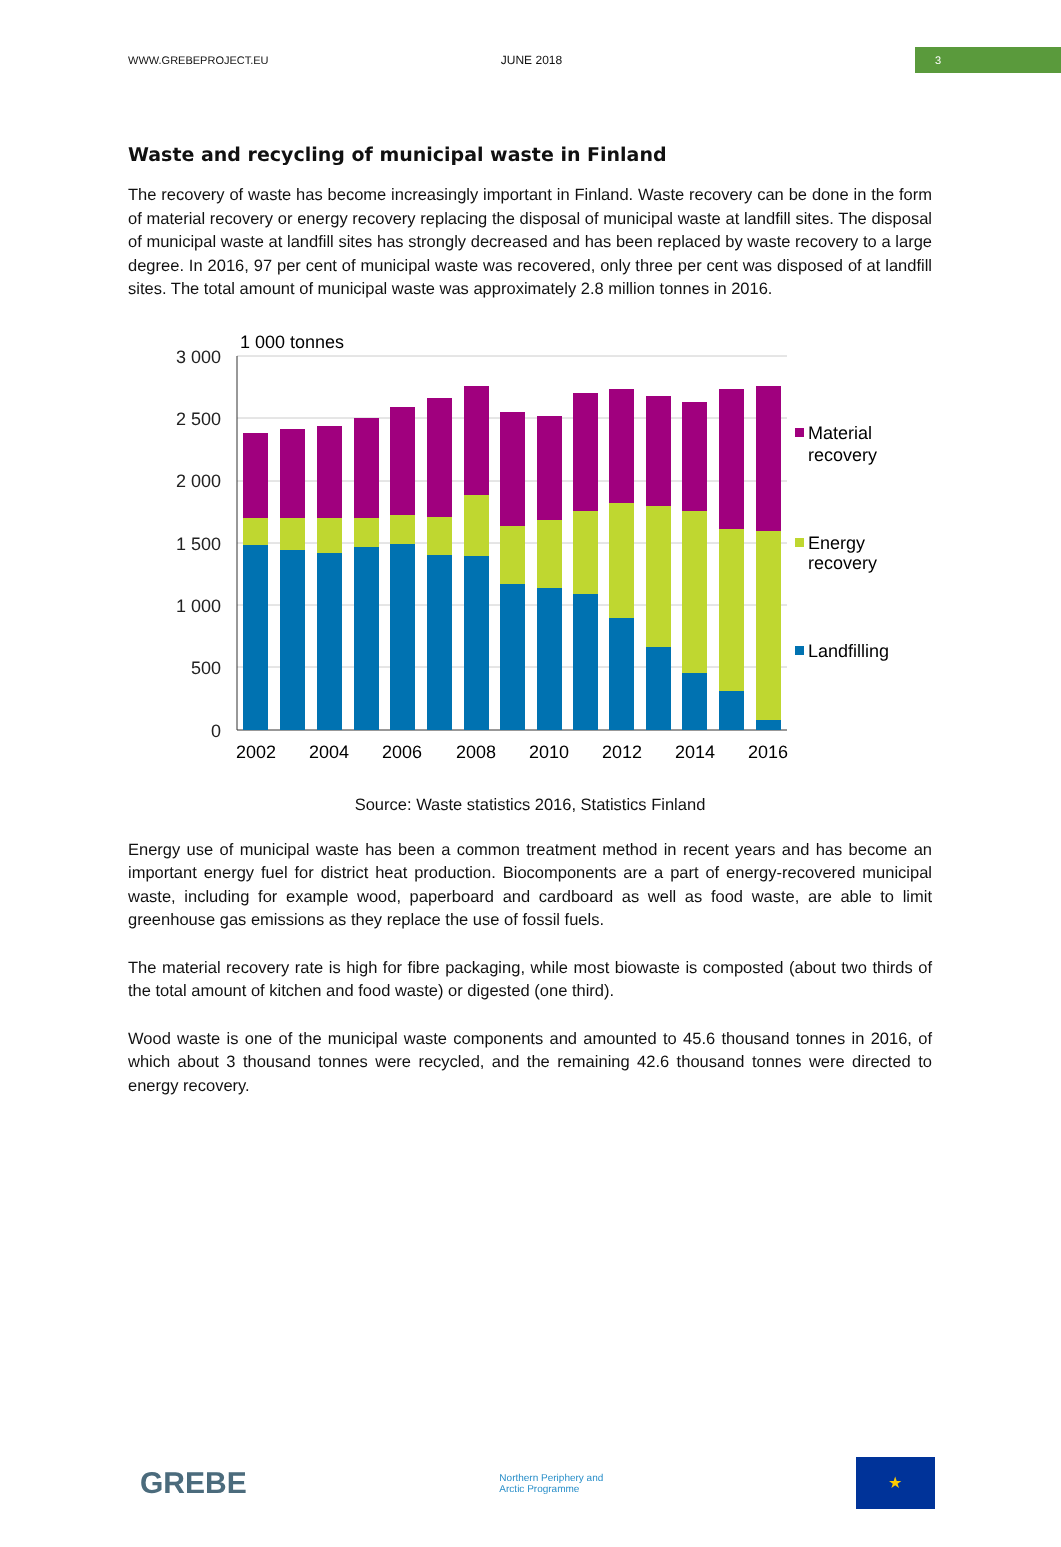WWW.GREBEPROJECT.EU JUNE 2018
3
Waste and recycling of municipal waste in Finland
The recovery of waste has become increasingly important in Finland. Waste recovery can be done in the form of material recovery or energy recovery replacing the disposal of municipal waste at landfill sites. The disposal of municipal waste at landfill sites has strongly decreased and has been replaced by waste recovery to a large degree. In 2016, 97 per cent of municipal waste was recovered, only three per cent was disposed of at landfill sites. The total amount of municipal waste was approximately 2.8 million tonnes in 2016.
1 000 tonnes
3 000
2 500
2 000
1 500
1 000
500
0
2002
2004
2006
2008
2010
2012
2014
2016
Material
recovery
Energy
recovery
Landfilling
Source: Waste statistics 2016, Statistics Finland
Energy use of municipal waste has been a common treatment method in recent years and has become an important energy fuel for district heat production. Biocomponents are a part of energy-recovered municipal waste, including for example wood, paperboard and cardboard as well as food waste, are able to limit greenhouse gas emissions as they replace the use of fossil fuels.
The material recovery rate is high for fibre packaging, while most biowaste is composted (about two thirds of the total amount of kitchen and food waste) or digested (one third).
Wood waste is one of the municipal waste components and amounted to 45.6 thousand tonnes in 2016, of which about 3 thousand tonnes were recycled, and the remaining 42.6 thousand tonnes were directed to energy recovery.
GREBE
Northern Periphery and
Arctic Programme
★